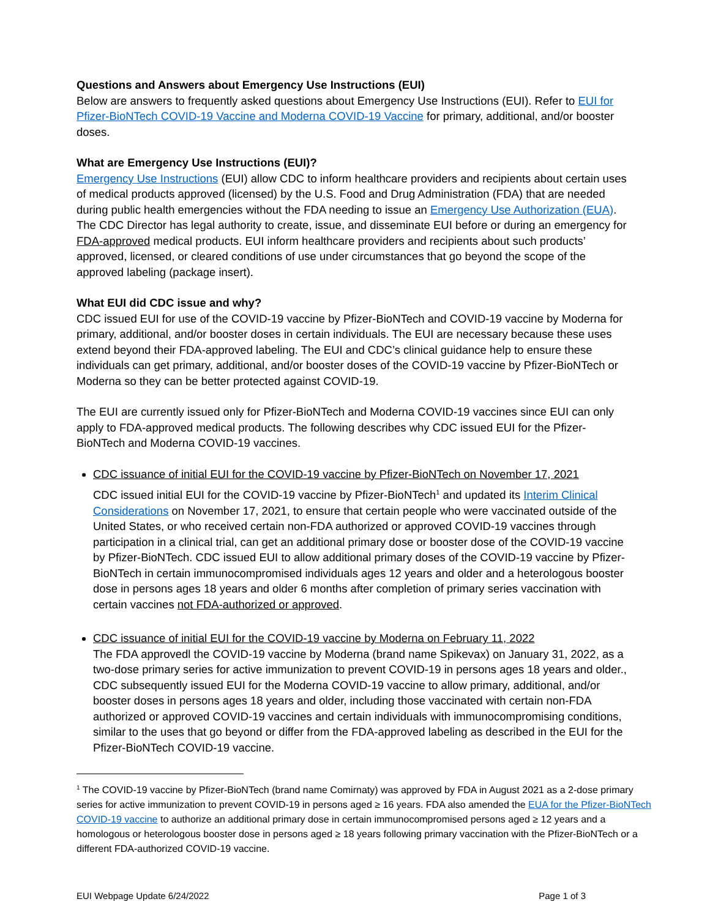Questions and Answers about Emergency Use Instructions (EUI)
Below are answers to frequently asked questions about Emergency Use Instructions (EUI). Refer to EUI for Pfizer-BioNTech COVID-19 Vaccine and Moderna COVID-19 Vaccine for primary, additional, and/or booster doses.
What are Emergency Use Instructions (EUI)?
Emergency Use Instructions (EUI) allow CDC to inform healthcare providers and recipients about certain uses of medical products approved (licensed) by the U.S. Food and Drug Administration (FDA) that are needed during public health emergencies without the FDA needing to issue an Emergency Use Authorization (EUA). The CDC Director has legal authority to create, issue, and disseminate EUI before or during an emergency for FDA-approved medical products. EUI inform healthcare providers and recipients about such products’ approved, licensed, or cleared conditions of use under circumstances that go beyond the scope of the approved labeling (package insert).
What EUI did CDC issue and why?
CDC issued EUI for use of the COVID-19 vaccine by Pfizer-BioNTech and COVID-19 vaccine by Moderna for primary, additional, and/or booster doses in certain individuals. The EUI are necessary because these uses extend beyond their FDA-approved labeling. The EUI and CDC’s clinical guidance help to ensure these individuals can get primary, additional, and/or booster doses of the COVID-19 vaccine by Pfizer-BioNTech or Moderna so they can be better protected against COVID-19.
The EUI are currently issued only for Pfizer-BioNTech and Moderna COVID-19 vaccines since EUI can only apply to FDA-approved medical products. The following describes why CDC issued EUI for the Pfizer-BioNTech and Moderna COVID-19 vaccines.
CDC issuance of initial EUI for the COVID-19 vaccine by Pfizer-BioNTech on November 17, 2021
CDC issued initial EUI for the COVID-19 vaccine by Pfizer-BioNTech<sup>1</sup> and updated its Interim Clinical Considerations on November 17, 2021, to ensure that certain people who were vaccinated outside of the United States, or who received certain non-FDA authorized or approved COVID-19 vaccines through participation in a clinical trial, can get an additional primary dose or booster dose of the COVID-19 vaccine by Pfizer-BioNTech. CDC issued EUI to allow additional primary doses of the COVID-19 vaccine by Pfizer-BioNTech in certain immunocompromised individuals ages 12 years and older and a heterologous booster dose in persons ages 18 years and older 6 months after completion of primary series vaccination with certain vaccines not FDA-authorized or approved.
CDC issuance of initial EUI for the COVID-19 vaccine by Moderna on February 11, 2022
The FDA approvedl the COVID-19 vaccine by Moderna (brand name Spikevax) on January 31, 2022, as a two-dose primary series for active immunization to prevent COVID-19 in persons ages 18 years and older., CDC subsequently issued EUI for the Moderna COVID-19 vaccine to allow primary, additional, and/or booster doses in persons ages 18 years and older, including those vaccinated with certain non-FDA authorized or approved COVID-19 vaccines and certain individuals with immunocompromising conditions, similar to the uses that go beyond or differ from the FDA-approved labeling as described in the EUI for the Pfizer-BioNTech COVID-19 vaccine.
<sup>1</sup> The COVID-19 vaccine by Pfizer-BioNTech (brand name Comirnaty) was approved by FDA in August 2021 as a 2-dose primary series for active immunization to prevent COVID-19 in persons aged ≥ 16 years. FDA also amended the EUA for the Pfizer-BioNTech COVID-19 vaccine to authorize an additional primary dose in certain immunocompromised persons aged ≥ 12 years and a homologous or heterologous booster dose in persons aged ≥ 18 years following primary vaccination with the Pfizer-BioNTech or a different FDA-authorized COVID-19 vaccine.
EUI Webpage Update 6/24/2022 Page 1 of 3